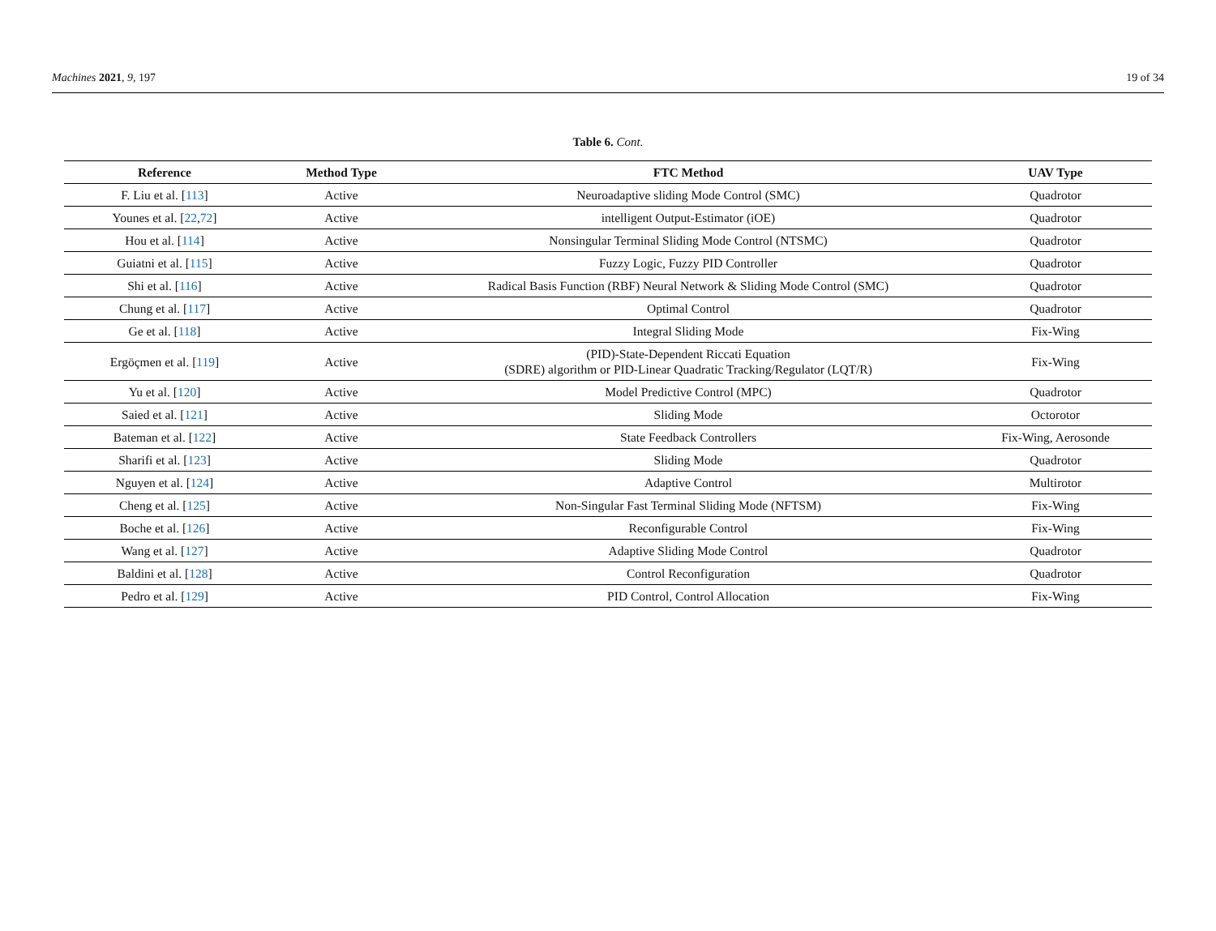Machines 2021, 9, 197 19 of 34
Table 6. Cont.
| Reference | Method Type | FTC Method | UAV Type |
| --- | --- | --- | --- |
| F. Liu et al. [ 113 ] | Active | Neuroadaptive sliding Mode Control (SMC) | Quadrotor |
| Younes et al. [ 22 , 72 ] | Active | intelligent Output-Estimator (iOE) | Quadrotor |
| Hou et al. [ 114 ] | Active | Nonsingular Terminal Sliding Mode Control (NTSMC) | Quadrotor |
| Guiatni et al. [ 115 ] | Active | Fuzzy Logic, Fuzzy PID Controller | Quadrotor |
| Shi et al. [ 116 ] | Active | Radical Basis Function (RBF) Neural Network & Sliding Mode Control (SMC) | Quadrotor |
| Chung et al. [ 117 ] | Active | Optimal Control | Quadrotor |
| Ge et al. [ 118 ] | Active | Integral Sliding Mode | Fix-Wing |
| Ergöçmen et al. [ 119 ] | Active | (PID)-State-Dependent Riccati Equation (SDRE) algorithm or PID-Linear Quadratic Tracking/Regulator (LQT/R) | Fix-Wing |
| Yu et al. [ 120 ] | Active | Model Predictive Control (MPC) | Quadrotor |
| Saied et al. [ 121 ] | Active | Sliding Mode | Octorotor |
| Bateman et al. [ 122 ] | Active | State Feedback Controllers | Fix-Wing, Aerosonde |
| Sharifi et al. [ 123 ] | Active | Sliding Mode | Quadrotor |
| Nguyen et al. [ 124 ] | Active | Adaptive Control | Multirotor |
| Cheng et al. [ 125 ] | Active | Non-Singular Fast Terminal Sliding Mode (NFTSM) | Fix-Wing |
| Boche et al. [ 126 ] | Active | Reconfigurable Control | Fix-Wing |
| Wang et al. [ 127 ] | Active | Adaptive Sliding Mode Control | Quadrotor |
| Baldini et al. [ 128 ] | Active | Control Reconfiguration | Quadrotor |
| Pedro et al. [ 129 ] | Active | PID Control, Control Allocation | Fix-Wing |